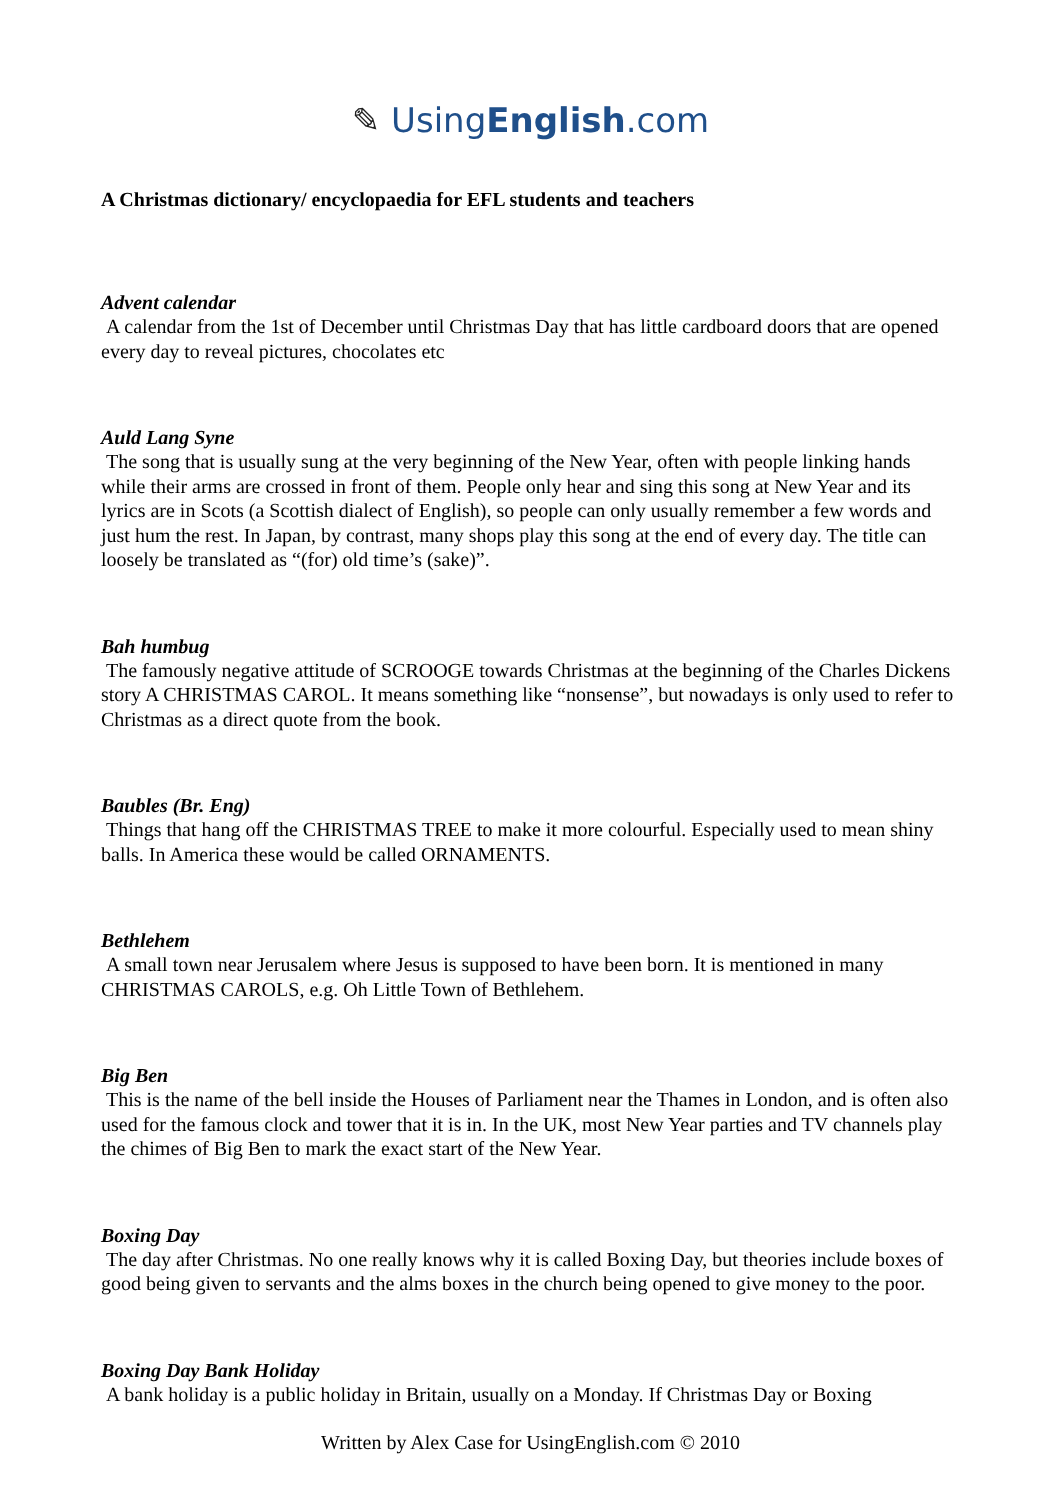✎ UsingEnglish.com
A Christmas dictionary/ encyclopaedia for EFL students and teachers
Advent calendar
A calendar from the 1st of December until Christmas Day that has little cardboard doors that are opened every day to reveal pictures, chocolates etc
Auld Lang Syne
The song that is usually sung at the very beginning of the New Year, often with people linking hands while their arms are crossed in front of them. People only hear and sing this song at New Year and its lyrics are in Scots (a Scottish dialect of English), so people can only usually remember a few words and just hum the rest. In Japan, by contrast, many shops play this song at the end of every day. The title can loosely be translated as “(for) old time’s (sake)”.
Bah humbug
The famously negative attitude of SCROOGE towards Christmas at the beginning of the Charles Dickens story A CHRISTMAS CAROL. It means something like “nonsense”, but nowadays is only used to refer to Christmas as a direct quote from the book.
Baubles (Br. Eng)
Things that hang off the CHRISTMAS TREE to make it more colourful. Especially used to mean shiny balls. In America these would be called ORNAMENTS.
Bethlehem
A small town near Jerusalem where Jesus is supposed to have been born. It is mentioned in many CHRISTMAS CAROLS, e.g. Oh Little Town of Bethlehem.
Big Ben
This is the name of the bell inside the Houses of Parliament near the Thames in London, and is often also used for the famous clock and tower that it is in. In the UK, most New Year parties and TV channels play the chimes of Big Ben to mark the exact start of the New Year.
Boxing Day
The day after Christmas. No one really knows why it is called Boxing Day, but theories include boxes of good being given to servants and the alms boxes in the church being opened to give money to the poor.
Boxing Day Bank Holiday
A bank holiday is a public holiday in Britain, usually on a Monday. If Christmas Day or Boxing
Written by Alex Case for UsingEnglish.com © 2010